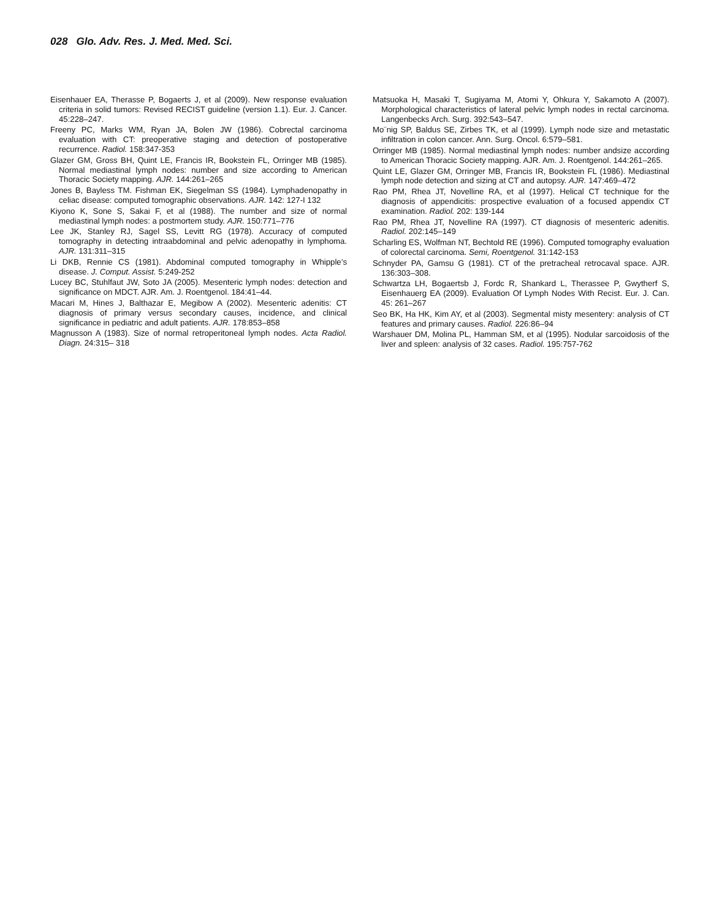028 Glo. Adv. Res. J. Med. Med. Sci.
Eisenhauer EA, Therasse P, Bogaerts J, et al (2009). New response evaluation criteria in solid tumors: Revised RECIST guideline (version 1.1). Eur. J. Cancer. 45:228–247.
Freeny PC, Marks WM, Ryan JA, Bolen JW (1986). Cobrectal carcinoma evaluation with CT: preoperative staging and detection of postoperative recurrence. Radiol. 158:347-353
Glazer GM, Gross BH, Quint LE, Francis IR, Bookstein FL, Orringer MB (1985). Normal mediastinal lymph nodes: number and size according to American Thoracic Society mapping. AJR. 144:261–265
Jones B, Bayless TM. Fishman EK, Siegelman SS (1984). Lymphadenopathy in celiac disease: computed tomographic observations. AJR. 142: 127-I 132
Kiyono K, Sone S, Sakai F, et al (1988). The number and size of normal mediastinal lymph nodes: a postmortem study. AJR. 150:771–776
Lee JK, Stanley RJ, Sagel SS, Levitt RG (1978). Accuracy of computed tomography in detecting intraabdominal and pelvic adenopathy in lymphoma. AJR. 131:311–315
Li DKB, Rennie CS (1981). Abdominal computed tomography in Whipple’s disease. J. Comput. Assist. 5:249-252
Lucey BC, Stuhlfaut JW, Soto JA (2005). Mesenteric lymph nodes: detection and significance on MDCT. AJR. Am. J. Roentgenol. 184:41–44.
Macari M, Hines J, Balthazar E, Megibow A (2002). Mesenteric adenitis: CT diagnosis of primary versus secondary causes, incidence, and clinical significance in pediatric and adult patients. AJR. 178:853–858
Magnusson A (1983). Size of normal retroperitoneal lymph nodes. Acta Radiol. Diagn. 24:315– 318
Matsuoka H, Masaki T, Sugiyama M, Atomi Y, Ohkura Y, Sakamoto A (2007). Morphological characteristics of lateral pelvic lymph nodes in rectal carcinoma. Langenbecks Arch. Surg. 392:543–547.
Mo¨nig SP, Baldus SE, Zirbes TK, et al (1999). Lymph node size and metastatic infiltration in colon cancer. Ann. Surg. Oncol. 6:579–581.
Orringer MB (1985). Normal mediastinal lymph nodes: number andsize according to American Thoracic Society mapping. AJR. Am. J. Roentgenol. 144:261–265.
Quint LE, Glazer GM, Orringer MB, Francis IR, Bookstein FL (1986). Mediastinal lymph node detection and sizing at CT and autopsy. AJR. 147:469–472
Rao PM, Rhea JT, Novelline RA, et al (1997). Helical CT technique for the diagnosis of appendicitis: prospective evaluation of a focused appendix CT examination. Radiol. 202: 139-144
Rao PM, Rhea JT, Novelline RA (1997). CT diagnosis of mesenteric adenitis. Radiol. 202:145–149
Scharling ES, Wolfman NT, Bechtold RE (1996). Computed tomography evaluation of colorectal carcinoma. Semi, Roentgenol. 31:142-153
Schnyder PA, Gamsu G (1981). CT of the pretracheal retrocaval space. AJR. 136:303–308.
Schwartza LH, Bogaertsb J, Fordc R, Shankard L, Therassee P, Gwytherf S, Eisenhauerg EA (2009). Evaluation Of Lymph Nodes With Recist. Eur. J. Can. 45: 261–267
Seo BK, Ha HK, Kim AY, et al (2003). Segmental misty mesentery: analysis of CT features and primary causes. Radiol. 226:86–94
Warshauer DM, Molina PL, Hamman SM, et al (1995). Nodular sarcoidosis of the liver and spleen: analysis of 32 cases. Radiol. 195:757-762